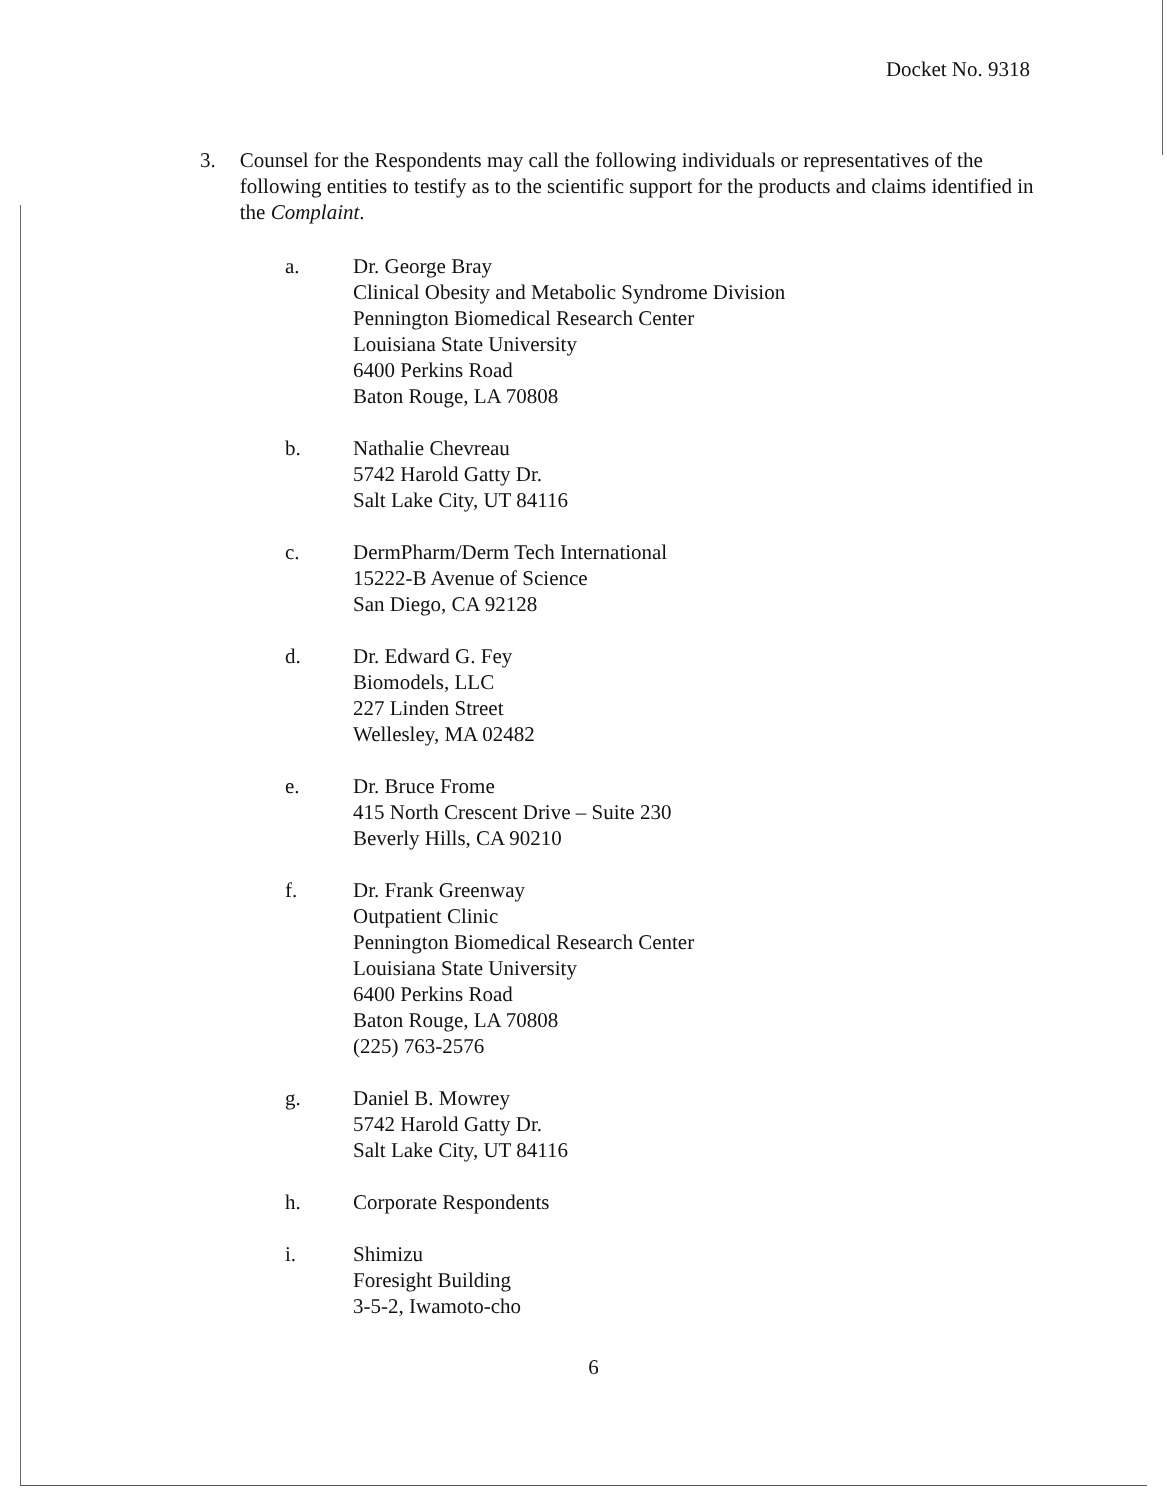Docket No. 9318
3. Counsel for the Respondents may call the following individuals or representatives of the following entities to testify as to the scientific support for the products and claims identified in the Complaint.
a. Dr. George Bray
Clinical Obesity and Metabolic Syndrome Division
Pennington Biomedical Research Center
Louisiana State University
6400 Perkins Road
Baton Rouge, LA 70808
b. Nathalie Chevreau
5742 Harold Gatty Dr.
Salt Lake City, UT 84116
c. DermPharm/Derm Tech International
15222-B Avenue of Science
San Diego, CA 92128
d. Dr. Edward G. Fey
Biomodels, LLC
227 Linden Street
Wellesley, MA 02482
e. Dr. Bruce Frome
415 North Crescent Drive – Suite 230
Beverly Hills, CA 90210
f. Dr. Frank Greenway
Outpatient Clinic
Pennington Biomedical Research Center
Louisiana State University
6400 Perkins Road
Baton Rouge, LA 70808
(225) 763-2576
g. Daniel B. Mowrey
5742 Harold Gatty Dr.
Salt Lake City, UT 84116
h. Corporate Respondents
i. Shimizu
Foresight Building
3-5-2, Iwamoto-cho
6